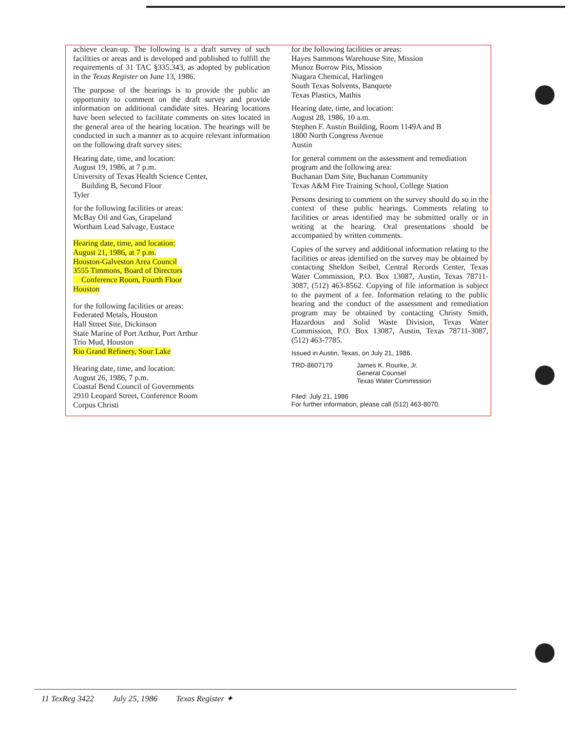achieve clean-up. The following is a draft survey of such facilities or areas and is developed and published to fulfill the requirements of 31 TAC §335.343, as adopted by publication in the Texas Register on June 13, 1986.
The purpose of the hearings is to provide the public an opportunity to comment on the draft survey and provide information on additional candidate sites. Hearing locations have been selected to facilitate comments on sites located in the general area of the hearing location. The hearings will be conducted in such a manner as to acquire relevant information on the following draft survey sites:
Hearing date, time, and location:
August 19, 1986, at 7 p.m.
University of Texas Health Science Center,
Building B, Second Floor
Tyler
for the following facilities or areas:
McBay Oil and Gas, Grapeland
Wortham Lead Salvage, Eustace
Hearing date, time, and location:
August 21, 1986, at 7 p.m.
Houston-Galveston Area Council
3555 Timmons, Board of Directors
Conference Room, Fourth Floor
Houston
for the following facilities or areas:
Federated Metals, Houston
Hall Street Site, Dickinson
State Marine of Port Arthur, Port Arthur
Trio Mud, Houston
Rio Grand Refinery, Sour Lake
Hearing date, time, and location:
August 26, 1986, 7 p.m.
Coastal Bend Council of Governments
2910 Leopard Street, Conference Room
Corpus Christi
for the following facilities or areas:
Hayes Sammons Warehouse Site, Mission
Munoz Borrow Pits, Mission
Niagara Chemical, Harlingen
South Texas Solvents, Banquete
Texas Plastics, Mathis
Hearing date, time, and location:
August 28, 1986, 10 a.m.
Stephen F. Austin Building, Room 1149A and B
1800 North Congress Avenue
Austin
for general comment on the assessment and remediation program and the following area:
Buchanan Dam Site, Buchanan Community
Texas A&M Fire Training School, College Station
Persons desiring to comment on the survey should do so in the context of these public hearings. Comments relating to facilities or areas identified may be submitted orally or in writing at the hearing. Oral presentations should be accompanied by written comments.
Copies of the survey and additional information relating to the facilities or areas identified on the survey may be obtained by contacting Sheldon Seibel, Central Records Center, Texas Water Commission, P.O. Box 13087, Austin, Texas 78711-3087, (512) 463-8562. Copying of file information is subject to the payment of a fee. Information relating to the public hearing and the conduct of the assessment and remediation program may be obtained by contacting Christy Smith, Hazardous and Solid Waste Division, Texas Water Commission, P.O. Box 13087, Austin, Texas 78711-3087, (512) 463-7785.
Issued in Austin, Texas, on July 21, 1986.
TRD-8607179 James K. Rourke, Jr.
General Counsel
Texas Water Commission
Filed: July 21, 1986
For further information, please call (512) 463-8070.
11 TexReg 3422 July 25, 1986 Texas Register ✦